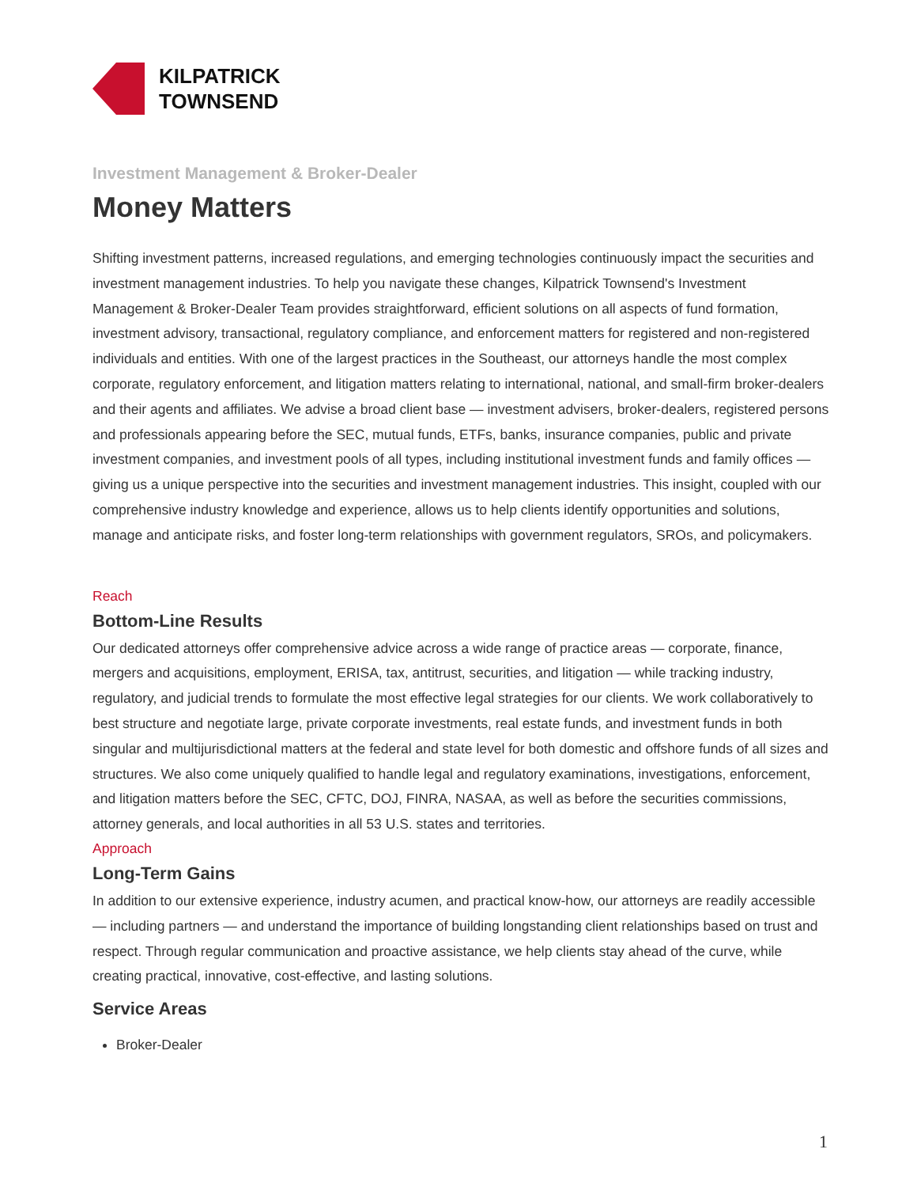KILPATRICK
TOWNSEND
Investment Management & Broker-Dealer
Money Matters
Shifting investment patterns, increased regulations, and emerging technologies continuously impact the securities and investment management industries. To help you navigate these changes, Kilpatrick Townsend's Investment Management & Broker-Dealer Team provides straightforward, efficient solutions on all aspects of fund formation, investment advisory, transactional, regulatory compliance, and enforcement matters for registered and non-registered individuals and entities. With one of the largest practices in the Southeast, our attorneys handle the most complex corporate, regulatory enforcement, and litigation matters relating to international, national, and small-firm broker-dealers and their agents and affiliates. We advise a broad client base — investment advisers, broker-dealers, registered persons and professionals appearing before the SEC, mutual funds, ETFs, banks, insurance companies, public and private investment companies, and investment pools of all types, including institutional investment funds and family offices — giving us a unique perspective into the securities and investment management industries. This insight, coupled with our comprehensive industry knowledge and experience, allows us to help clients identify opportunities and solutions, manage and anticipate risks, and foster long-term relationships with government regulators, SROs, and policymakers.
Reach
Bottom-Line Results
Our dedicated attorneys offer comprehensive advice across a wide range of practice areas — corporate, finance, mergers and acquisitions, employment, ERISA, tax, antitrust, securities, and litigation — while tracking industry, regulatory, and judicial trends to formulate the most effective legal strategies for our clients. We work collaboratively to best structure and negotiate large, private corporate investments, real estate funds, and investment funds in both singular and multijurisdictional matters at the federal and state level for both domestic and offshore funds of all sizes and structures. We also come uniquely qualified to handle legal and regulatory examinations, investigations, enforcement, and litigation matters before the SEC, CFTC, DOJ, FINRA, NASAA, as well as before the securities commissions, attorney generals, and local authorities in all 53 U.S. states and territories.
Approach
Long-Term Gains
In addition to our extensive experience, industry acumen, and practical know-how, our attorneys are readily accessible — including partners — and understand the importance of building longstanding client relationships based on trust and respect. Through regular communication and proactive assistance, we help clients stay ahead of the curve, while creating practical, innovative, cost-effective, and lasting solutions.
Service Areas
Broker-Dealer
1